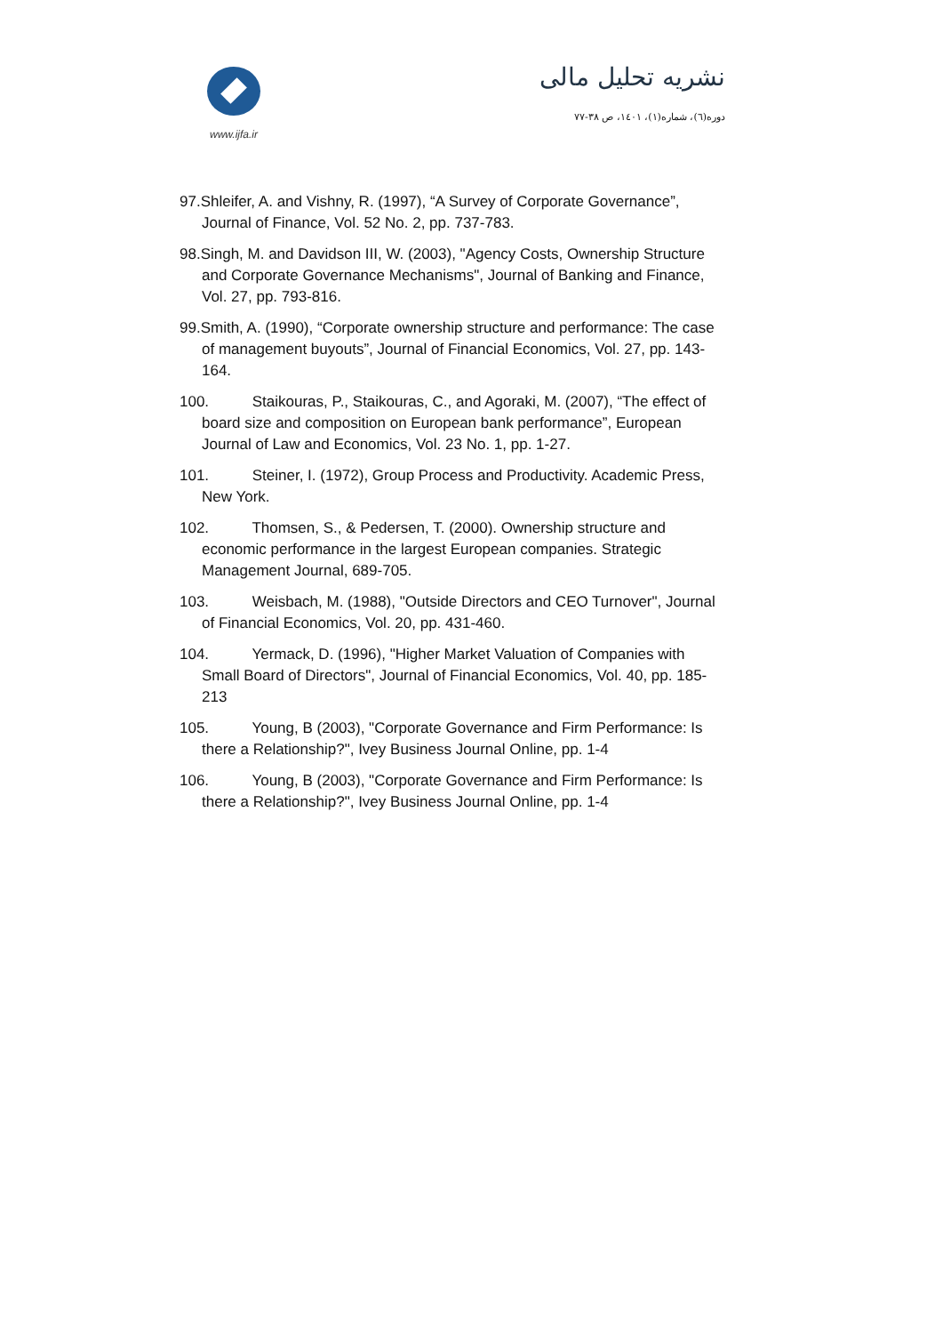www.ijfa.ir
نشریه تحلیل مالی
دوره(٦)، شماره(١)، ١٤٠١، ص ٣٨-٧٧
97.Shleifer, A. and Vishny, R. (1997), “A Survey of Corporate Governance”, Journal of Finance, Vol. 52 No. 2, pp. 737-783.
98.Singh, M. and Davidson III, W. (2003), "Agency Costs, Ownership Structure and Corporate Governance Mechanisms", Journal of Banking and Finance, Vol. 27, pp. 793-816.
99.Smith, A. (1990), “Corporate ownership structure and performance: The case of management buyouts”, Journal of Financial Economics, Vol. 27, pp. 143-164.
100. Staikouras, P., Staikouras, C., and Agoraki, M. (2007), “The effect of board size and composition on European bank performance”, European Journal of Law and Economics, Vol. 23 No. 1, pp. 1-27.
101. Steiner, I. (1972), Group Process and Productivity. Academic Press, New York.
102. Thomsen, S., & Pedersen, T. (2000). Ownership structure and economic performance in the largest European companies. Strategic Management Journal, 689-705.
103. Weisbach, M. (1988), "Outside Directors and CEO Turnover", Journal of Financial Economics, Vol. 20, pp. 431-460.
104. Yermack, D. (1996), "Higher Market Valuation of Companies with Small Board of Directors", Journal of Financial Economics, Vol. 40, pp. 185-213
105. Young, B (2003), "Corporate Governance and Firm Performance: Is there a Relationship?", Ivey Business Journal Online, pp. 1-4
106. Young, B (2003), "Corporate Governance and Firm Performance: Is there a Relationship?", Ivey Business Journal Online, pp. 1-4